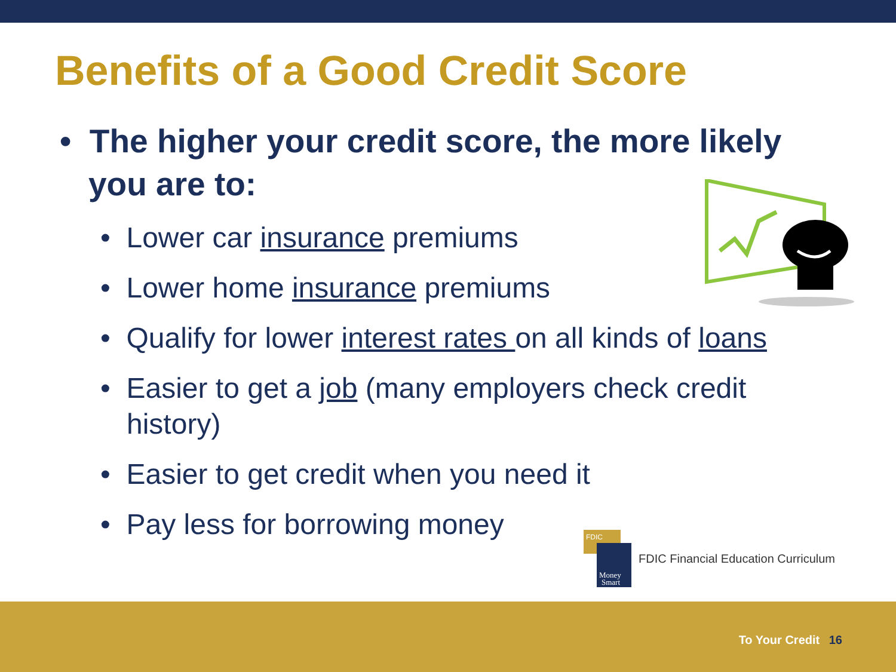Benefits of a Good Credit Score
• The higher your credit score, the more likely you are to:
• Lower car insurance premiums
• Lower home insurance premiums
• Qualify for lower interest rates on all kinds of loans
• Easier to get a job (many employers check credit history)
• Easier to get credit when you need it
• Pay less for borrowing money
FDIC
Money
Smart
FDIC Financial Education Curriculum
To Your Credit 16